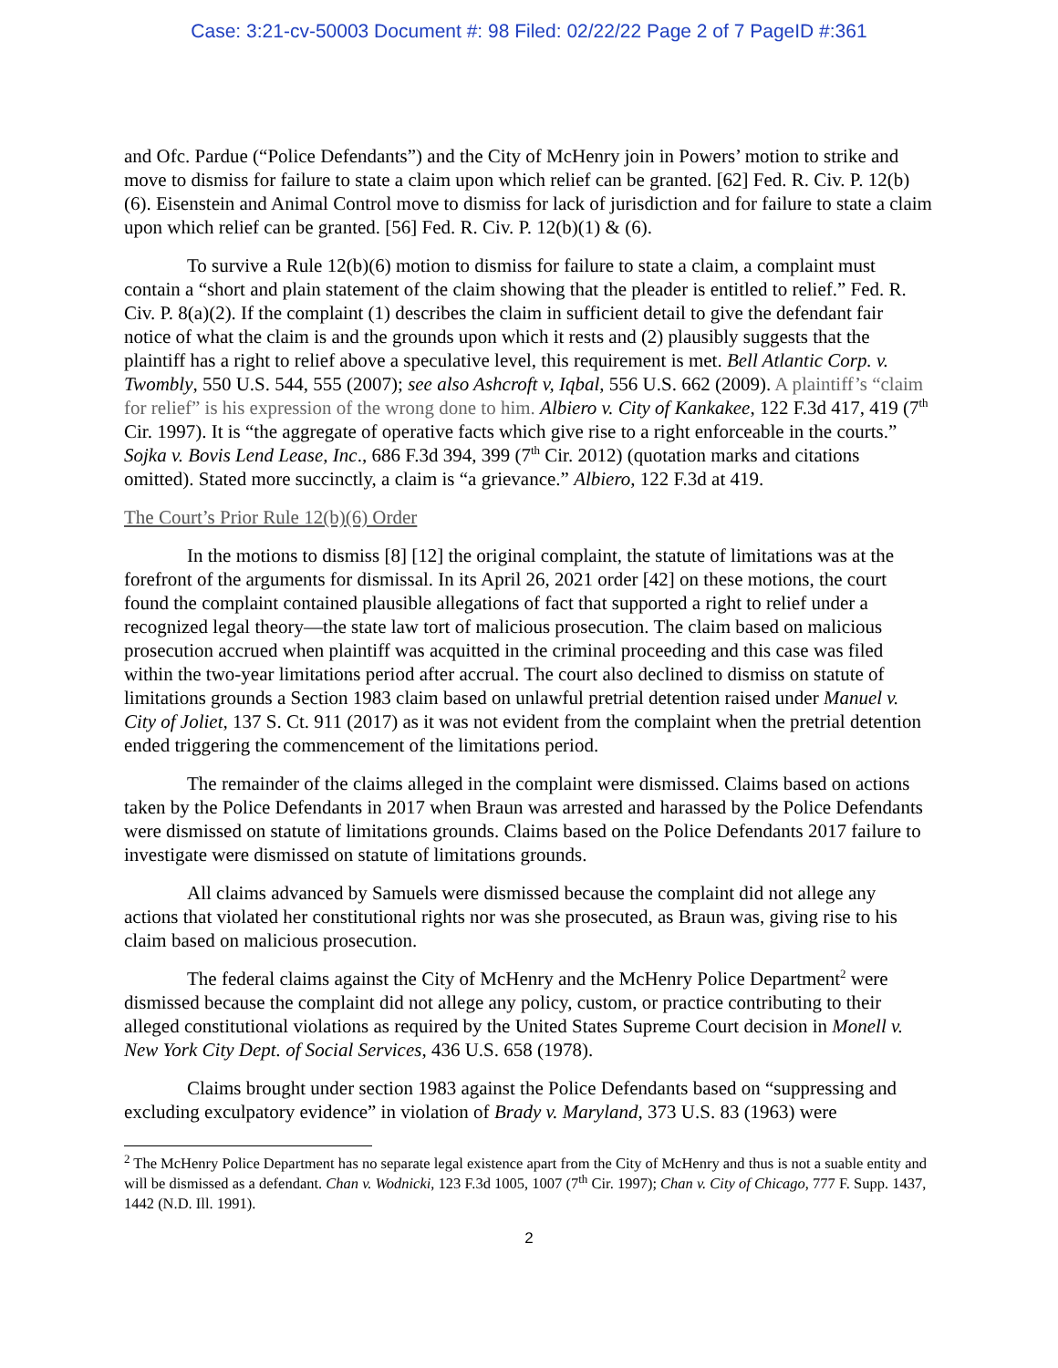Case: 3:21-cv-50003 Document #: 98 Filed: 02/22/22 Page 2 of 7 PageID #:361
and Ofc. Pardue (“Police Defendants”) and the City of McHenry join in Powers’ motion to strike and move to dismiss for failure to state a claim upon which relief can be granted. [62] Fed. R. Civ. P. 12(b)(6). Eisenstein and Animal Control move to dismiss for lack of jurisdiction and for failure to state a claim upon which relief can be granted. [56] Fed. R. Civ. P. 12(b)(1) & (6).
To survive a Rule 12(b)(6) motion to dismiss for failure to state a claim, a complaint must contain a “short and plain statement of the claim showing that the pleader is entitled to relief.” Fed. R. Civ. P. 8(a)(2). If the complaint (1) describes the claim in sufficient detail to give the defendant fair notice of what the claim is and the grounds upon which it rests and (2) plausibly suggests that the plaintiff has a right to relief above a speculative level, this requirement is met. Bell Atlantic Corp. v. Twombly, 550 U.S. 544, 555 (2007); see also Ashcroft v, Iqbal, 556 U.S. 662 (2009). A plaintiff’s “claim for relief” is his expression of the wrong done to him. Albiero v. City of Kankakee, 122 F.3d 417, 419 (7<sup>th</sup> Cir. 1997). It is “the aggregate of operative facts which give rise to a right enforceable in the courts.” Sojka v. Bovis Lend Lease, Inc., 686 F.3d 394, 399 (7<sup>th</sup> Cir. 2012) (quotation marks and citations omitted). Stated more succinctly, a claim is “a grievance.” Albiero, 122 F.3d at 419.
The Court’s Prior Rule 12(b)(6) Order
In the motions to dismiss [8] [12] the original complaint, the statute of limitations was at the forefront of the arguments for dismissal. In its April 26, 2021 order [42] on these motions, the court found the complaint contained plausible allegations of fact that supported a right to relief under a recognized legal theory—the state law tort of malicious prosecution. The claim based on malicious prosecution accrued when plaintiff was acquitted in the criminal proceeding and this case was filed within the two-year limitations period after accrual. The court also declined to dismiss on statute of limitations grounds a Section 1983 claim based on unlawful pretrial detention raised under Manuel v. City of Joliet, 137 S. Ct. 911 (2017) as it was not evident from the complaint when the pretrial detention ended triggering the commencement of the limitations period.
The remainder of the claims alleged in the complaint were dismissed. Claims based on actions taken by the Police Defendants in 2017 when Braun was arrested and harassed by the Police Defendants were dismissed on statute of limitations grounds. Claims based on the Police Defendants 2017 failure to investigate were dismissed on statute of limitations grounds.
All claims advanced by Samuels were dismissed because the complaint did not allege any actions that violated her constitutional rights nor was she prosecuted, as Braun was, giving rise to his claim based on malicious prosecution.
The federal claims against the City of McHenry and the McHenry Police Department<sup>2</sup> were dismissed because the complaint did not allege any policy, custom, or practice contributing to their alleged constitutional violations as required by the United States Supreme Court decision in Monell v. New York City Dept. of Social Services, 436 U.S. 658 (1978).
Claims brought under section 1983 against the Police Defendants based on “suppressing and excluding exculpatory evidence” in violation of Brady v. Maryland, 373 U.S. 83 (1963) were
<sup>2</sup> The McHenry Police Department has no separate legal existence apart from the City of McHenry and thus is not a suable entity and will be dismissed as a defendant. Chan v. Wodnicki, 123 F.3d 1005, 1007 (7<sup>th</sup> Cir. 1997); Chan v. City of Chicago, 777 F. Supp. 1437, 1442 (N.D. Ill. 1991).
2